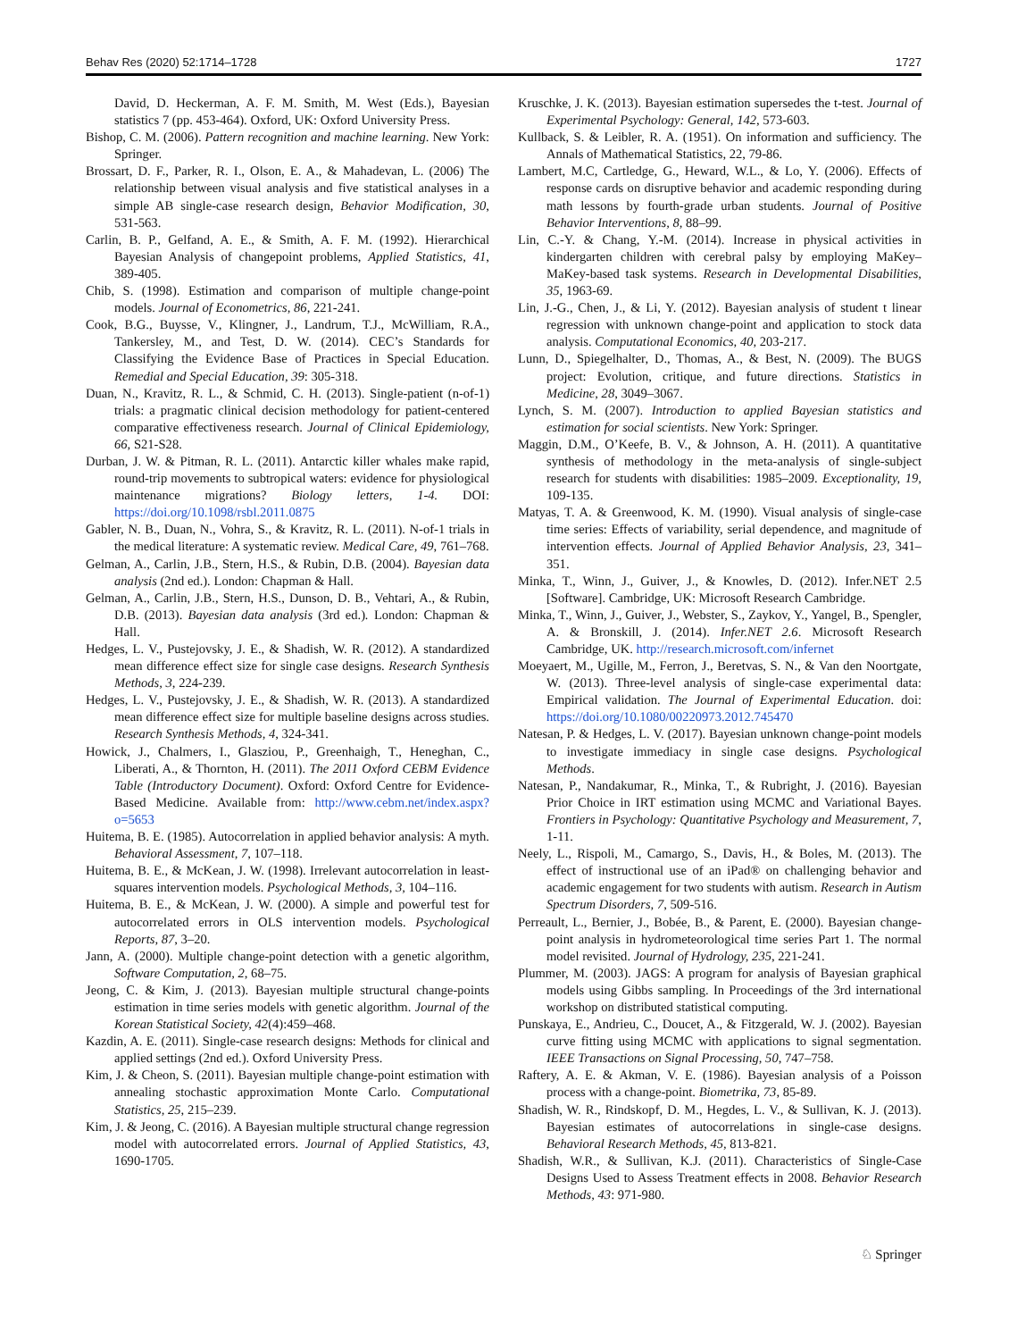Behav Res (2020) 52:1714–1728 1727
David, D. Heckerman, A. F. M. Smith, M. West (Eds.), Bayesian statistics 7 (pp. 453-464). Oxford, UK: Oxford University Press.
Bishop, C. M. (2006). Pattern recognition and machine learning. New York: Springer.
Brossart, D. F., Parker, R. I., Olson, E. A., & Mahadevan, L. (2006) The relationship between visual analysis and five statistical analyses in a simple AB single-case research design, Behavior Modification, 30, 531-563.
Carlin, B. P., Gelfand, A. E., & Smith, A. F. M. (1992). Hierarchical Bayesian Analysis of changepoint problems, Applied Statistics, 41, 389-405.
Chib, S. (1998). Estimation and comparison of multiple change-point models. Journal of Econometrics, 86, 221-241.
Cook, B.G., Buysse, V., Klingner, J., Landrum, T.J., McWilliam, R.A., Tankersley, M., and Test, D. W. (2014). CEC’s Standards for Classifying the Evidence Base of Practices in Special Education. Remedial and Special Education, 39: 305-318.
Duan, N., Kravitz, R. L., & Schmid, C. H. (2013). Single-patient (n-of-1) trials: a pragmatic clinical decision methodology for patient-centered comparative effectiveness research. Journal of Clinical Epidemiology, 66, S21-S28.
Durban, J. W. & Pitman, R. L. (2011). Antarctic killer whales make rapid, round-trip movements to subtropical waters: evidence for physiological maintenance migrations? Biology letters, 1-4. DOI: https://doi.org/10.1098/rsbl.2011.0875
Gabler, N. B., Duan, N., Vohra, S., & Kravitz, R. L. (2011). N-of-1 trials in the medical literature: A systematic review. Medical Care, 49, 761–768.
Gelman, A., Carlin, J.B., Stern, H.S., & Rubin, D.B. (2004). Bayesian data analysis (2nd ed.). London: Chapman & Hall.
Gelman, A., Carlin, J.B., Stern, H.S., Dunson, D. B., Vehtari, A., & Rubin, D.B. (2013). Bayesian data analysis (3rd ed.). London: Chapman & Hall.
Hedges, L. V., Pustejovsky, J. E., & Shadish, W. R. (2012). A standardized mean difference effect size for single case designs. Research Synthesis Methods, 3, 224-239.
Hedges, L. V., Pustejovsky, J. E., & Shadish, W. R. (2013). A standardized mean difference effect size for multiple baseline designs across studies. Research Synthesis Methods, 4, 324-341.
Howick, J., Chalmers, I., Glasziou, P., Greenhaigh, T., Heneghan, C., Liberati, A., & Thornton, H. (2011). The 2011 Oxford CEBM Evidence Table (Introductory Document). Oxford: Oxford Centre for Evidence-Based Medicine. Available from: http://www.cebm.net/index.aspx?o=5653
Huitema, B. E. (1985). Autocorrelation in applied behavior analysis: A myth. Behavioral Assessment, 7, 107–118.
Huitema, B. E., & McKean, J. W. (1998). Irrelevant autocorrelation in least-squares intervention models. Psychological Methods, 3, 104–116.
Huitema, B. E., & McKean, J. W. (2000). A simple and powerful test for autocorrelated errors in OLS intervention models. Psychological Reports, 87, 3–20.
Jann, A. (2000). Multiple change-point detection with a genetic algorithm, Software Computation, 2, 68–75.
Jeong, C. & Kim, J. (2013). Bayesian multiple structural change-points estimation in time series models with genetic algorithm. Journal of the Korean Statistical Society, 42(4):459–468.
Kazdin, A. E. (2011). Single-case research designs: Methods for clinical and applied settings (2nd ed.). Oxford University Press.
Kim, J. & Cheon, S. (2011). Bayesian multiple change-point estimation with annealing stochastic approximation Monte Carlo. Computational Statistics, 25, 215–239.
Kim, J. & Jeong, C. (2016). A Bayesian multiple structural change regression model with autocorrelated errors. Journal of Applied Statistics, 43, 1690-1705.
Kruschke, J. K. (2013). Bayesian estimation supersedes the t-test. Journal of Experimental Psychology: General, 142, 573-603.
Kullback, S. & Leibler, R. A. (1951). On information and sufficiency. The Annals of Mathematical Statistics, 22, 79-86.
Lambert, M.C, Cartledge, G., Heward, W.L., & Lo, Y. (2006). Effects of response cards on disruptive behavior and academic responding during math lessons by fourth-grade urban students. Journal of Positive Behavior Interventions, 8, 88–99.
Lin, C.-Y. & Chang, Y.-M. (2014). Increase in physical activities in kindergarten children with cerebral palsy by employing MaKey–MaKey-based task systems. Research in Developmental Disabilities, 35, 1963-69.
Lin, J.-G., Chen, J., & Li, Y. (2012). Bayesian analysis of student t linear regression with unknown change-point and application to stock data analysis. Computational Economics, 40, 203-217.
Lunn, D., Spiegelhalter, D., Thomas, A., & Best, N. (2009). The BUGS project: Evolution, critique, and future directions. Statistics in Medicine, 28, 3049–3067.
Lynch, S. M. (2007). Introduction to applied Bayesian statistics and estimation for social scientists. New York: Springer.
Maggin, D.M., O’Keefe, B. V., & Johnson, A. H. (2011). A quantitative synthesis of methodology in the meta-analysis of single-subject research for students with disabilities: 1985–2009. Exceptionality, 19, 109-135.
Matyas, T. A. & Greenwood, K. M. (1990). Visual analysis of single-case time series: Effects of variability, serial dependence, and magnitude of intervention effects. Journal of Applied Behavior Analysis, 23, 341–351.
Minka, T., Winn, J., Guiver, J., & Knowles, D. (2012). Infer.NET 2.5 [Software]. Cambridge, UK: Microsoft Research Cambridge.
Minka, T., Winn, J., Guiver, J., Webster, S., Zaykov, Y., Yangel, B., Spengler, A. & Bronskill, J. (2014). Infer.NET 2.6. Microsoft Research Cambridge, UK. http://research.microsoft.com/infernet
Moeyaert, M., Ugille, M., Ferron, J., Beretvas, S. N., & Van den Noortgate, W. (2013). Three-level analysis of single-case experimental data: Empirical validation. The Journal of Experimental Education. doi: https://doi.org/10.1080/00220973.2012.745470
Natesan, P. & Hedges, L. V. (2017). Bayesian unknown change-point models to investigate immediacy in single case designs. Psychological Methods.
Natesan, P., Nandakumar, R., Minka, T., & Rubright, J. (2016). Bayesian Prior Choice in IRT estimation using MCMC and Variational Bayes. Frontiers in Psychology: Quantitative Psychology and Measurement, 7, 1-11.
Neely, L., Rispoli, M., Camargo, S., Davis, H., & Boles, M. (2013). The effect of instructional use of an iPad® on challenging behavior and academic engagement for two students with autism. Research in Autism Spectrum Disorders, 7, 509-516.
Perreault, L., Bernier, J., Bobée, B., & Parent, E. (2000). Bayesian change-point analysis in hydrometeorological time series Part 1. The normal model revisited. Journal of Hydrology, 235, 221-241.
Plummer, M. (2003). JAGS: A program for analysis of Bayesian graphical models using Gibbs sampling. In Proceedings of the 3rd international workshop on distributed statistical computing.
Punskaya, E., Andrieu, C., Doucet, A., & Fitzgerald, W. J. (2002). Bayesian curve fitting using MCMC with applications to signal segmentation. IEEE Transactions on Signal Processing, 50, 747–758.
Raftery, A. E. & Akman, V. E. (1986). Bayesian analysis of a Poisson process with a change-point. Biometrika, 73, 85-89.
Shadish, W. R., Rindskopf, D. M., Hegdes, L. V., & Sullivan, K. J. (2013). Bayesian estimates of autocorrelations in single-case designs. Behavioral Research Methods, 45, 813-821.
Shadish, W.R., & Sullivan, K.J. (2011). Characteristics of Single-Case Designs Used to Assess Treatment effects in 2008. Behavior Research Methods, 43: 971-980.
♘ Springer